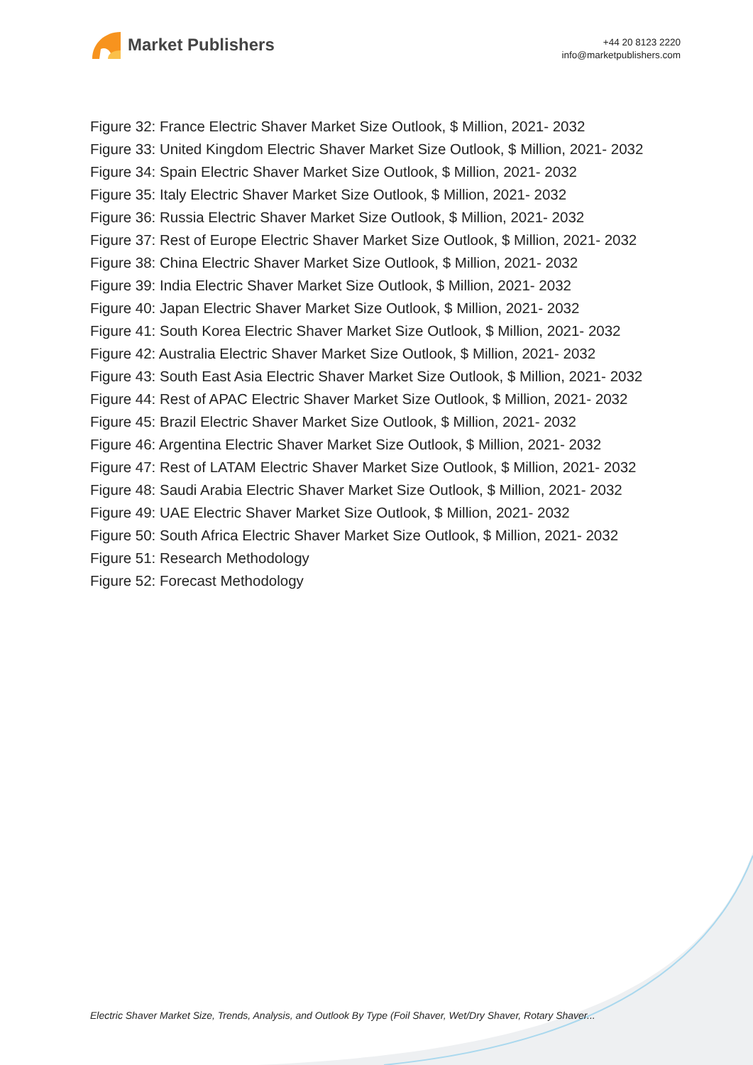Market Publishers
+44 20 8123 2220
info@marketpublishers.com
Figure 32: France Electric Shaver Market Size Outlook, $ Million, 2021- 2032
Figure 33: United Kingdom Electric Shaver Market Size Outlook, $ Million, 2021- 2032
Figure 34: Spain Electric Shaver Market Size Outlook, $ Million, 2021- 2032
Figure 35: Italy Electric Shaver Market Size Outlook, $ Million, 2021- 2032
Figure 36: Russia Electric Shaver Market Size Outlook, $ Million, 2021- 2032
Figure 37: Rest of Europe Electric Shaver Market Size Outlook, $ Million, 2021- 2032
Figure 38: China Electric Shaver Market Size Outlook, $ Million, 2021- 2032
Figure 39: India Electric Shaver Market Size Outlook, $ Million, 2021- 2032
Figure 40: Japan Electric Shaver Market Size Outlook, $ Million, 2021- 2032
Figure 41: South Korea Electric Shaver Market Size Outlook, $ Million, 2021- 2032
Figure 42: Australia Electric Shaver Market Size Outlook, $ Million, 2021- 2032
Figure 43: South East Asia Electric Shaver Market Size Outlook, $ Million, 2021- 2032
Figure 44: Rest of APAC Electric Shaver Market Size Outlook, $ Million, 2021- 2032
Figure 45: Brazil Electric Shaver Market Size Outlook, $ Million, 2021- 2032
Figure 46: Argentina Electric Shaver Market Size Outlook, $ Million, 2021- 2032
Figure 47: Rest of LATAM Electric Shaver Market Size Outlook, $ Million, 2021- 2032
Figure 48: Saudi Arabia Electric Shaver Market Size Outlook, $ Million, 2021- 2032
Figure 49: UAE Electric Shaver Market Size Outlook, $ Million, 2021- 2032
Figure 50: South Africa Electric Shaver Market Size Outlook, $ Million, 2021- 2032
Figure 51: Research Methodology
Figure 52: Forecast Methodology
Electric Shaver Market Size, Trends, Analysis, and Outlook By Type (Foil Shaver, Wet/Dry Shaver, Rotary Shaver...